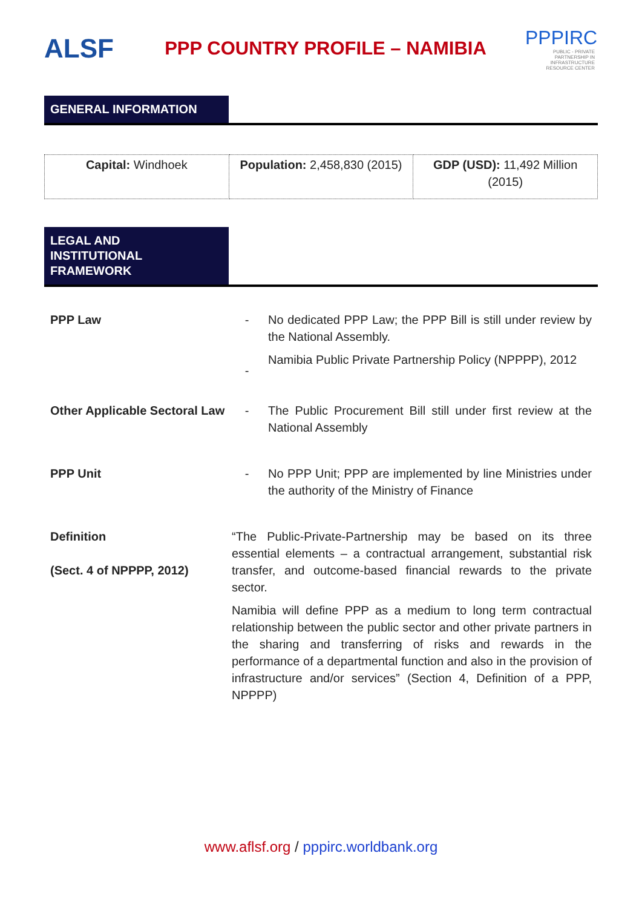ALSF
PPP COUNTRY PROFILE – NAMIBIA
PPPIRC
PUBLIC - PRIVATE PARTNERSHIP IN INFRASTRUCTURE RESOURCE CENTER
GENERAL INFORMATION
| Capital: Windhoek | Population: 2,458,830 (2015) | GDP (USD): 11,492 Million (2015) |
LEGAL AND
INSTITUTIONAL
FRAMEWORK
| PPP Law | - - | No dedicated PPP Law; the PPP Bill is still under review by the National Assembly. Namibia Public Private Partnership Policy (NPPPP), 2012 |
| Other Applicable Sectoral Law | - | The Public Procurement Bill still under first review at the National Assembly |
| PPP Unit | - | No PPP Unit; PPP are implemented by line Ministries under the authority of the Ministry of Finance |
| Definition (Sect. 4 of NPPPP, 2012) | “The Public-Private-Partnership may be based on its three essential elements – a contractual arrangement, substantial risk transfer, and outcome-based financial rewards to the private sector. Namibia will define PPP as a medium to long term contractual relationship between the public sector and other private partners in the sharing and transferring of risks and rewards in the performance of a departmental function and also in the provision of infrastructure and/or services” (Section 4, Definition of a PPP, NPPPP) | |
www.aflsf.org / pppirc.worldbank.org